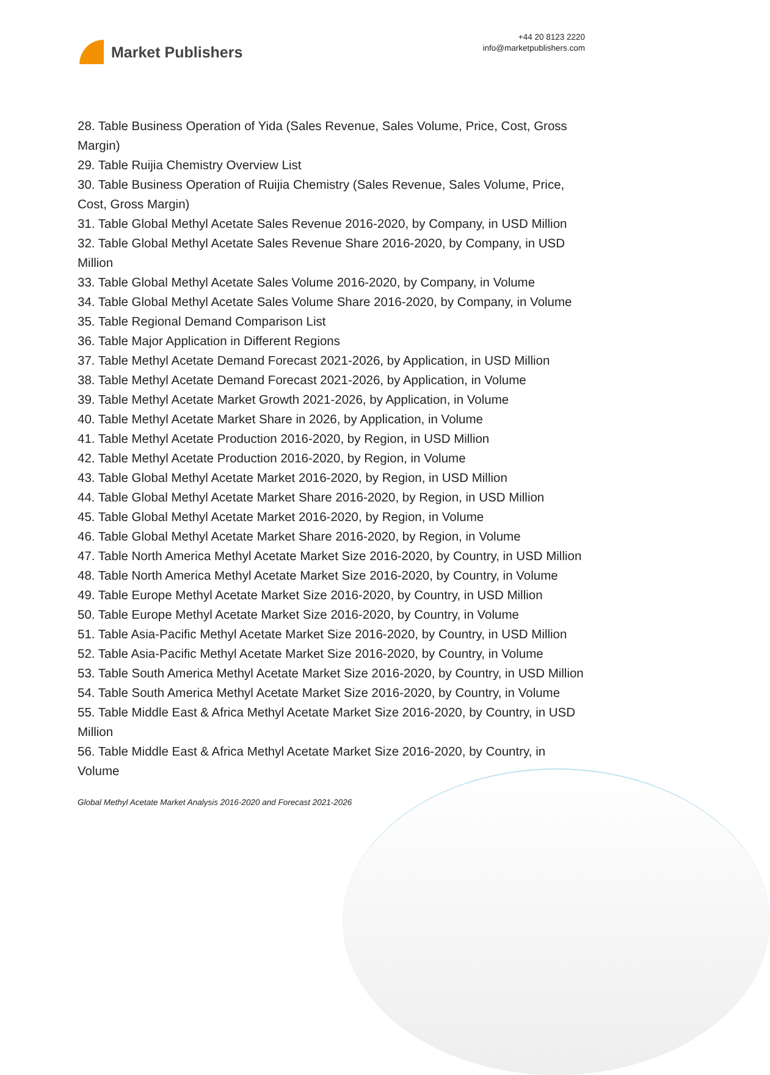Market Publishers
+44 20 8123 2220
info@marketpublishers.com
28. Table Business Operation of Yida (Sales Revenue, Sales Volume, Price, Cost, Gross Margin)
29. Table Ruijia Chemistry Overview List
30. Table Business Operation of Ruijia Chemistry (Sales Revenue, Sales Volume, Price, Cost, Gross Margin)
31. Table Global Methyl Acetate Sales Revenue 2016-2020, by Company, in USD Million
32. Table Global Methyl Acetate Sales Revenue Share 2016-2020, by Company, in USD Million
33. Table Global Methyl Acetate Sales Volume 2016-2020, by Company, in Volume
34. Table Global Methyl Acetate Sales Volume Share 2016-2020, by Company, in Volume
35. Table Regional Demand Comparison List
36. Table Major Application in Different Regions
37. Table Methyl Acetate Demand Forecast 2021-2026, by Application, in USD Million
38. Table Methyl Acetate Demand Forecast 2021-2026, by Application, in Volume
39. Table Methyl Acetate Market Growth 2021-2026, by Application, in Volume
40. Table Methyl Acetate Market Share in 2026, by Application, in Volume
41. Table Methyl Acetate Production 2016-2020, by Region, in USD Million
42. Table Methyl Acetate Production 2016-2020, by Region, in Volume
43. Table Global Methyl Acetate Market 2016-2020, by Region, in USD Million
44. Table Global Methyl Acetate Market Share 2016-2020, by Region, in USD Million
45. Table Global Methyl Acetate Market 2016-2020, by Region, in Volume
46. Table Global Methyl Acetate Market Share 2016-2020, by Region, in Volume
47. Table North America Methyl Acetate Market Size 2016-2020, by Country, in USD Million
48. Table North America Methyl Acetate Market Size 2016-2020, by Country, in Volume
49. Table Europe Methyl Acetate Market Size 2016-2020, by Country, in USD Million
50. Table Europe Methyl Acetate Market Size 2016-2020, by Country, in Volume
51. Table Asia-Pacific Methyl Acetate Market Size 2016-2020, by Country, in USD Million
52. Table Asia-Pacific Methyl Acetate Market Size 2016-2020, by Country, in Volume
53. Table South America Methyl Acetate Market Size 2016-2020, by Country, in USD Million
54. Table South America Methyl Acetate Market Size 2016-2020, by Country, in Volume
55. Table Middle East & Africa Methyl Acetate Market Size 2016-2020, by Country, in USD Million
56. Table Middle East & Africa Methyl Acetate Market Size 2016-2020, by Country, in Volume
Global Methyl Acetate Market Analysis 2016-2020 and Forecast 2021-2026